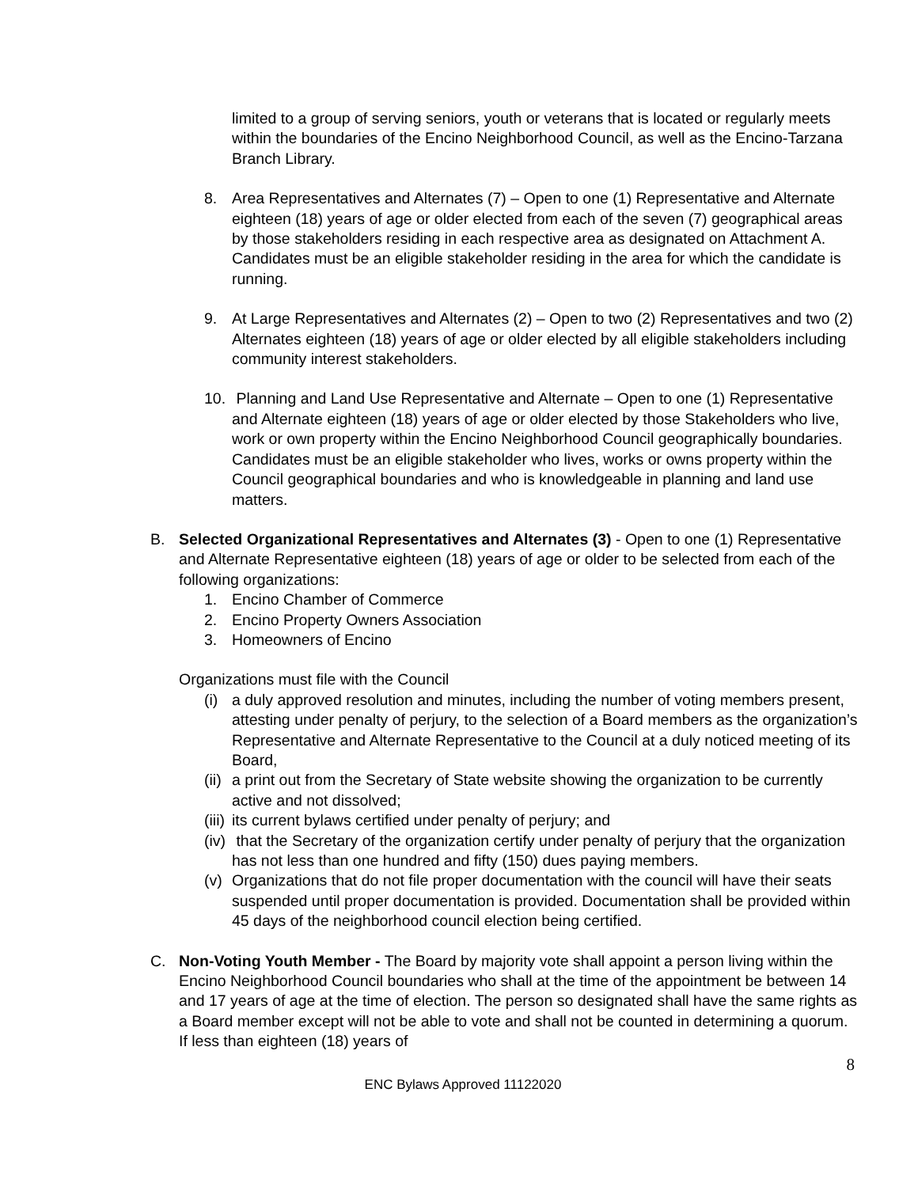limited to a group of serving seniors, youth or veterans that is located or regularly meets within the boundaries of the Encino Neighborhood Council, as well as the Encino-Tarzana Branch Library.
8. Area Representatives and Alternates (7) – Open to one (1) Representative and Alternate eighteen (18) years of age or older elected from each of the seven (7) geographical areas by those stakeholders residing in each respective area as designated on Attachment A. Candidates must be an eligible stakeholder residing in the area for which the candidate is running.
9. At Large Representatives and Alternates (2) – Open to two (2) Representatives and two (2) Alternates eighteen (18) years of age or older elected by all eligible stakeholders including community interest stakeholders.
10.
Planning and Land Use Representative and Alternate – Open to one (1) Representative and Alternate eighteen (18) years of age or older elected by those Stakeholders who live, work or own property within the Encino Neighborhood Council geographically boundaries. Candidates must be an eligible stakeholder who lives, works or owns property within the Council geographical boundaries and who is knowledgeable in planning and land use matters.
B. Selected Organizational Representatives and Alternates (3) - Open to one (1) Representative and Alternate Representative eighteen (18) years of age or older to be selected from each of the following organizations:
1. Encino Chamber of Commerce
2. Encino Property Owners Association
3. Homeowners of Encino
Organizations must file with the Council
(i)
a duly approved resolution and minutes, including the number of voting members present, attesting under penalty of perjury, to the selection of a Board members as the organization’s Representative and Alternate Representative to the Council at a duly noticed meeting of its Board,
(ii)
a print out from the Secretary of State website showing the organization to be currently active and not dissolved;
(iii)
its current bylaws certified under penalty of perjury; and
(iv)
that the Secretary of the organization certify under penalty of perjury that the organization has not less than one hundred and fifty (150) dues paying members.
(v)
Organizations that do not file proper documentation with the council will have their seats suspended until proper documentation is provided. Documentation shall be provided within 45 days of the neighborhood council election being certified.
C. Non-Voting Youth Member - The Board by majority vote shall appoint a person living within the Encino Neighborhood Council boundaries who shall at the time of the appointment be between 14 and 17 years of age at the time of election. The person so designated shall have the same rights as a Board member except will not be able to vote and shall not be counted in determining a quorum. If less than eighteen (18) years of
8
ENC Bylaws Approved 11122020